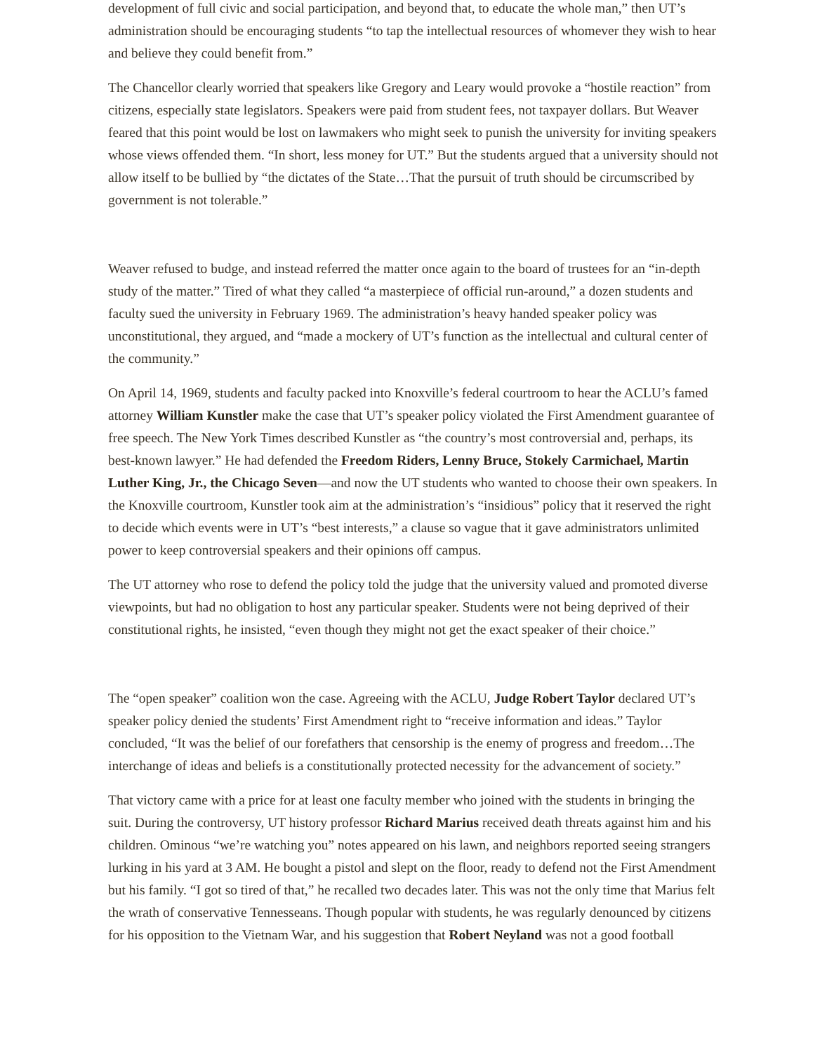development of full civic and social participation, and beyond that, to educate the whole man,” then UT’s administration should be encouraging students “to tap the intellectual resources of whomever they wish to hear and believe they could benefit from.”
The Chancellor clearly worried that speakers like Gregory and Leary would provoke a “hostile reaction” from citizens, especially state legislators. Speakers were paid from student fees, not taxpayer dollars. But Weaver feared that this point would be lost on lawmakers who might seek to punish the university for inviting speakers whose views offended them. “In short, less money for UT.” But the students argued that a university should not allow itself to be bullied by “the dictates of the State…That the pursuit of truth should be circumscribed by government is not tolerable.”
Weaver refused to budge, and instead referred the matter once again to the board of trustees for an “in-depth study of the matter.” Tired of what they called “a masterpiece of official run-around,” a dozen students and faculty sued the university in February 1969. The administration’s heavy handed speaker policy was unconstitutional, they argued, and “made a mockery of UT’s function as the intellectual and cultural center of the community.”
On April 14, 1969, students and faculty packed into Knoxville’s federal courtroom to hear the ACLU’s famed attorney William Kunstler make the case that UT’s speaker policy violated the First Amendment guarantee of free speech. The New York Times described Kunstler as “the country’s most controversial and, perhaps, its best-known lawyer.” He had defended the Freedom Riders, Lenny Bruce, Stokely Carmichael, Martin Luther King, Jr., the Chicago Seven—and now the UT students who wanted to choose their own speakers. In the Knoxville courtroom, Kunstler took aim at the administration’s “insidious” policy that it reserved the right to decide which events were in UT’s “best interests,” a clause so vague that it gave administrators unlimited power to keep controversial speakers and their opinions off campus.
The UT attorney who rose to defend the policy told the judge that the university valued and promoted diverse viewpoints, but had no obligation to host any particular speaker. Students were not being deprived of their constitutional rights, he insisted, “even though they might not get the exact speaker of their choice.”
The “open speaker” coalition won the case. Agreeing with the ACLU, Judge Robert Taylor declared UT’s speaker policy denied the students’ First Amendment right to “receive information and ideas.” Taylor concluded, “It was the belief of our forefathers that censorship is the enemy of progress and freedom…The interchange of ideas and beliefs is a constitutionally protected necessity for the advancement of society.”
That victory came with a price for at least one faculty member who joined with the students in bringing the suit. During the controversy, UT history professor Richard Marius received death threats against him and his children. Ominous “we’re watching you” notes appeared on his lawn, and neighbors reported seeing strangers lurking in his yard at 3 AM. He bought a pistol and slept on the floor, ready to defend not the First Amendment but his family. “I got so tired of that,” he recalled two decades later. This was not the only time that Marius felt the wrath of conservative Tennesseans. Though popular with students, he was regularly denounced by citizens for his opposition to the Vietnam War, and his suggestion that Robert Neyland was not a good football